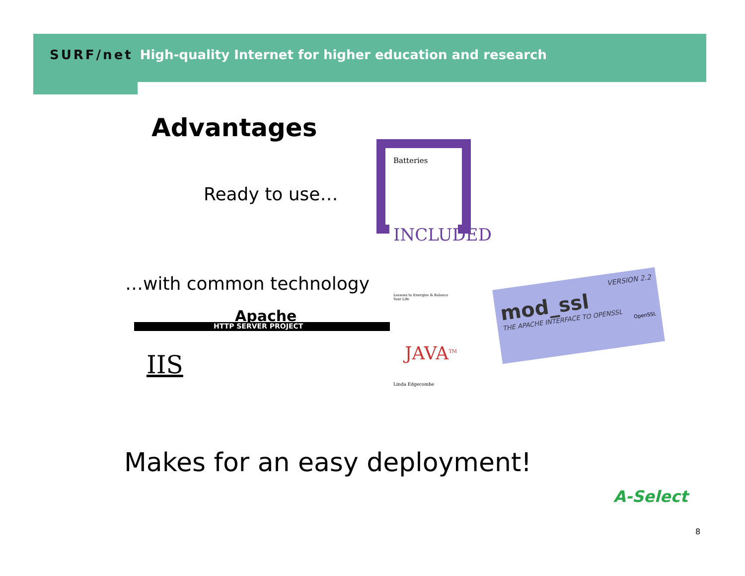SURF/net High-quality Internet for higher education and research
Advantages
Ready to use…
Batteries
INCLUDED
Lessons to Energize & Balance Your Life
Linda Edgecombe
…with common technology
Apache
HTTP SERVER PROJECT
JAVA<sup>TM</sup>
VERSION 2.2
mod_ssl
THE APACHE INTERFACE TO OPENSSL
OpenSSL
IIS
Makes for an easy deployment!
A-Select
8